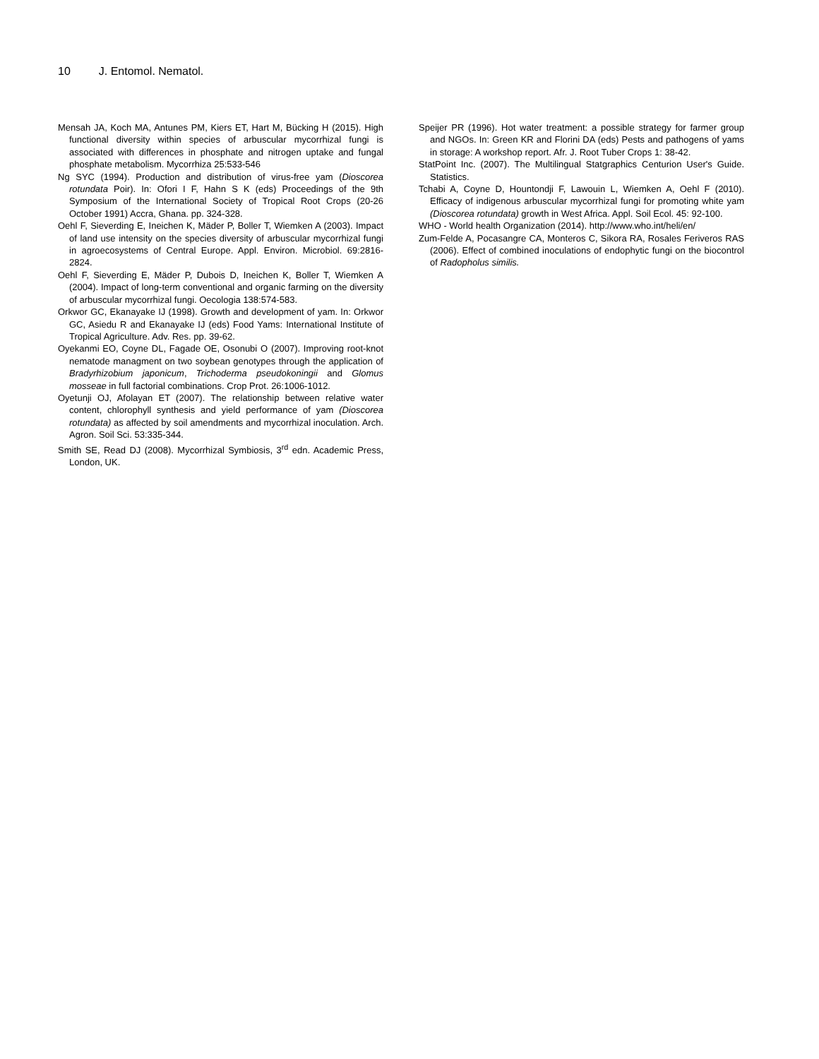10 J. Entomol. Nematol.
Mensah JA, Koch MA, Antunes PM, Kiers ET, Hart M, Bücking H (2015). High functional diversity within species of arbuscular mycorrhizal fungi is associated with differences in phosphate and nitrogen uptake and fungal phosphate metabolism. Mycorrhiza 25:533-546
Ng SYC (1994). Production and distribution of virus-free yam (Dioscorea rotundata Poir). In: Ofori I F, Hahn S K (eds) Proceedings of the 9th Symposium of the International Society of Tropical Root Crops (20-26 October 1991) Accra, Ghana. pp. 324-328.
Oehl F, Sieverding E, Ineichen K, Mäder P, Boller T, Wiemken A (2003). Impact of land use intensity on the species diversity of arbuscular mycorrhizal fungi in agroecosystems of Central Europe. Appl. Environ. Microbiol. 69:2816-2824.
Oehl F, Sieverding E, Mäder P, Dubois D, Ineichen K, Boller T, Wiemken A (2004). Impact of long-term conventional and organic farming on the diversity of arbuscular mycorrhizal fungi. Oecologia 138:574-583.
Orkwor GC, Ekanayake IJ (1998). Growth and development of yam. In: Orkwor GC, Asiedu R and Ekanayake IJ (eds) Food Yams: International Institute of Tropical Agriculture. Adv. Res. pp. 39-62.
Oyekanmi EO, Coyne DL, Fagade OE, Osonubi O (2007). Improving root-knot nematode managment on two soybean genotypes through the application of Bradyrhizobium japonicum, Trichoderma pseudokoningii and Glomus mosseae in full factorial combinations. Crop Prot. 26:1006-1012.
Oyetunji OJ, Afolayan ET (2007). The relationship between relative water content, chlorophyll synthesis and yield performance of yam (Dioscorea rotundata) as affected by soil amendments and mycorrhizal inoculation. Arch. Agron. Soil Sci. 53:335-344.
Smith SE, Read DJ (2008). Mycorrhizal Symbiosis, 3<sup>rd</sup> edn. Academic Press, London, UK.
Speijer PR (1996). Hot water treatment: a possible strategy for farmer group and NGOs. In: Green KR and Florini DA (eds) Pests and pathogens of yams in storage: A workshop report. Afr. J. Root Tuber Crops 1: 38-42.
StatPoint Inc. (2007). The Multilingual Statgraphics Centurion User's Guide. Statistics.
Tchabi A, Coyne D, Hountondji F, Lawouin L, Wiemken A, Oehl F (2010). Efficacy of indigenous arbuscular mycorrhizal fungi for promoting white yam (Dioscorea rotundata) growth in West Africa. Appl. Soil Ecol. 45: 92-100.
WHO - World health Organization (2014). http://www.who.int/heli/en/
Zum-Felde A, Pocasangre CA, Monteros C, Sikora RA, Rosales Feriveros RAS (2006). Effect of combined inoculations of endophytic fungi on the biocontrol of Radopholus similis.